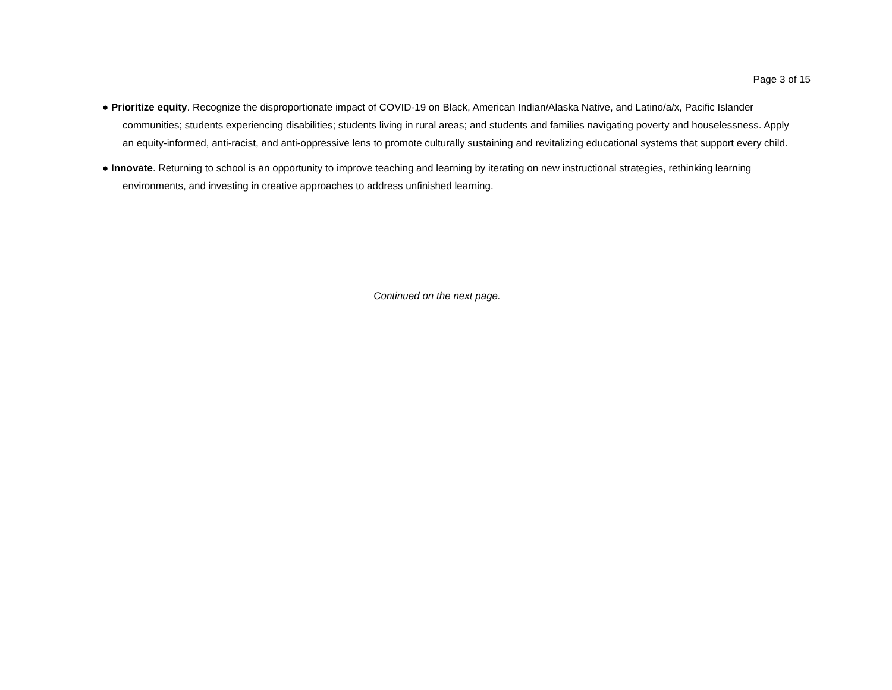Page 3 of 15
● Prioritize equity. Recognize the disproportionate impact of COVID-19 on Black, American Indian/Alaska Native, and Latino/a/x, Pacific Islander communities; students experiencing disabilities; students living in rural areas; and students and families navigating poverty and houselessness. Apply an equity-informed, anti-racist, and anti-oppressive lens to promote culturally sustaining and revitalizing educational systems that support every child.
● Innovate. Returning to school is an opportunity to improve teaching and learning by iterating on new instructional strategies, rethinking learning environments, and investing in creative approaches to address unfinished learning.
Continued on the next page.